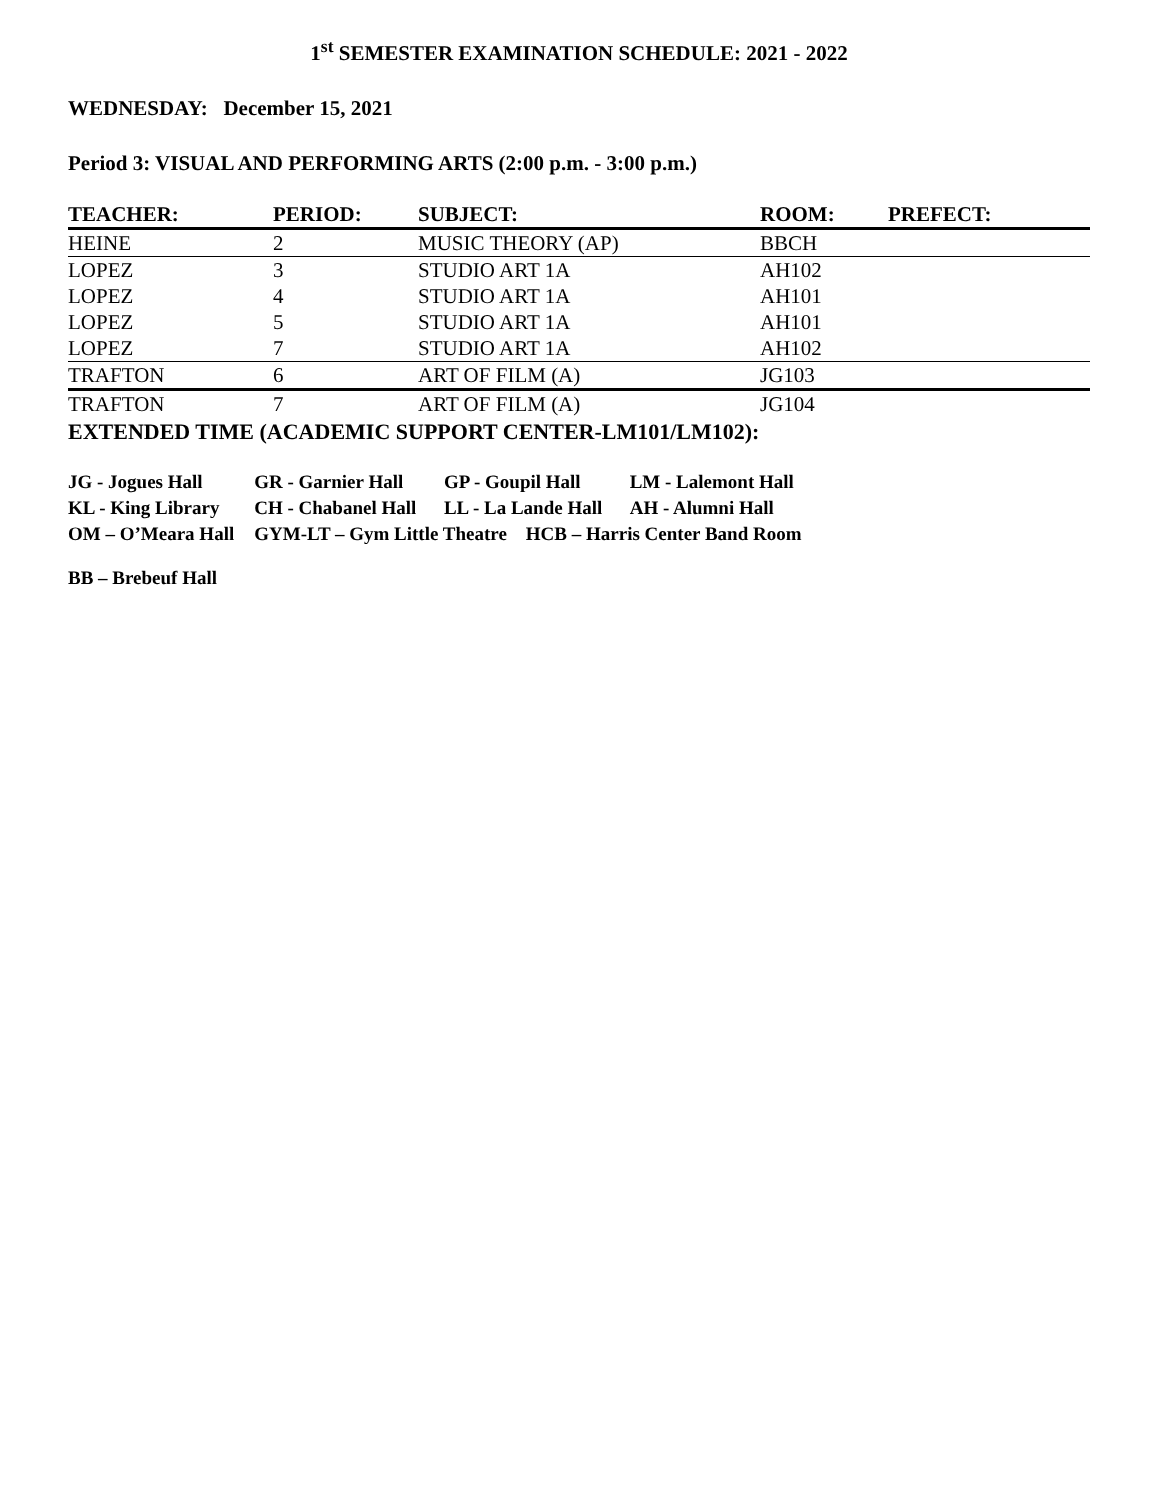1<sup>st</sup> SEMESTER EXAMINATION SCHEDULE: 2021 - 2022
WEDNESDAY: December 15, 2021
Period 3: VISUAL AND PERFORMING ARTS (2:00 p.m. - 3:00 p.m.)
| TEACHER: | PERIOD: | SUBJECT: | ROOM: | PREFECT: |
| --- | --- | --- | --- | --- |
| HEINE | 2 | MUSIC THEORY (AP) | BBCH | |
| LOPEZ | 3 | STUDIO ART 1A | AH102 | |
| LOPEZ | 4 | STUDIO ART 1A | AH101 | |
| LOPEZ | 5 | STUDIO ART 1A | AH101 | |
| LOPEZ | 7 | STUDIO ART 1A | AH102 | |
| TRAFTON | 6 | ART OF FILM (A) | JG103 | |
| TRAFTON | 7 | ART OF FILM (A) | JG104 | |
EXTENDED TIME (ACADEMIC SUPPORT CENTER-LM101/LM102):
| JG - Jogues Hall | GR - Garnier Hall | GP - Goupil Hall | LM - Lalemont Hall |
| KL - King Library | CH - Chabanel Hall | LL - La Lande Hall | AH - Alumni Hall |
| OM – O’Meara Hall | GYM-LT – Gym Little Theatre HCB – Harris Center Band Room | | |
BB – Brebeuf Hall